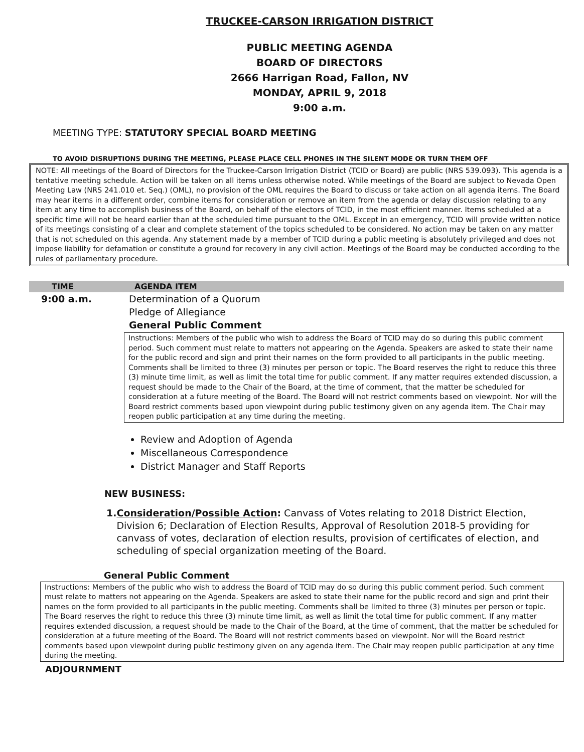TRUCKEE-CARSON IRRIGATION DISTRICT
PUBLIC MEETING AGENDA
BOARD OF DIRECTORS
2666 Harrigan Road, Fallon, NV
MONDAY, APRIL 9, 2018
9:00 a.m.
MEETING TYPE: STATUTORY SPECIAL BOARD MEETING
TO AVOID DISRUPTIONS DURING THE MEETING, PLEASE PLACE CELL PHONES IN THE SILENT MODE OR TURN THEM OFF
NOTE: All meetings of the Board of Directors for the Truckee-Carson Irrigation District (TCID or Board) are public (NRS 539.093). This agenda is a tentative meeting schedule. Action will be taken on all items unless otherwise noted. While meetings of the Board are subject to Nevada Open Meeting Law (NRS 241.010 et. Seq.) (OML), no provision of the OML requires the Board to discuss or take action on all agenda items. The Board may hear items in a different order, combine items for consideration or remove an item from the agenda or delay discussion relating to any item at any time to accomplish business of the Board, on behalf of the electors of TCID, in the most efficient manner. Items scheduled at a specific time will not be heard earlier than at the scheduled time pursuant to the OML. Except in an emergency, TCID will provide written notice of its meetings consisting of a clear and complete statement of the topics scheduled to be considered. No action may be taken on any matter that is not scheduled on this agenda. Any statement made by a member of TCID during a public meeting is absolutely privileged and does not impose liability for defamation or constitute a ground for recovery in any civil action. Meetings of the Board may be conducted according to the rules of parliamentary procedure.
TIME AGENDA ITEM
9:00 a.m. Determination of a Quorum
Pledge of Allegiance
General Public Comment
Instructions: Members of the public who wish to address the Board of TCID may do so during this public comment period. Such comment must relate to matters not appearing on the Agenda. Speakers are asked to state their name for the public record and sign and print their names on the form provided to all participants in the public meeting. Comments shall be limited to three (3) minutes per person or topic. The Board reserves the right to reduce this three (3) minute time limit, as well as limit the total time for public comment. If any matter requires extended discussion, a request should be made to the Chair of the Board, at the time of comment, that the matter be scheduled for consideration at a future meeting of the Board. The Board will not restrict comments based on viewpoint. Nor will the Board restrict comments based upon viewpoint during public testimony given on any agenda item. The Chair may reopen public participation at any time during the meeting.
Review and Adoption of Agenda
Miscellaneous Correspondence
District Manager and Staff Reports
NEW BUSINESS:
1. Consideration/Possible Action: Canvass of Votes relating to 2018 District Election, Division 6; Declaration of Election Results, Approval of Resolution 2018-5 providing for canvass of votes, declaration of election results, provision of certificates of election, and scheduling of special organization meeting of the Board.
General Public Comment
Instructions: Members of the public who wish to address the Board of TCID may do so during this public comment period. Such comment must relate to matters not appearing on the Agenda. Speakers are asked to state their name for the public record and sign and print their names on the form provided to all participants in the public meeting. Comments shall be limited to three (3) minutes per person or topic. The Board reserves the right to reduce this three (3) minute time limit, as well as limit the total time for public comment. If any matter requires extended discussion, a request should be made to the Chair of the Board, at the time of comment, that the matter be scheduled for consideration at a future meeting of the Board. The Board will not restrict comments based on viewpoint. Nor will the Board restrict comments based upon viewpoint during public testimony given on any agenda item. The Chair may reopen public participation at any time during the meeting.
ADJOURNMENT